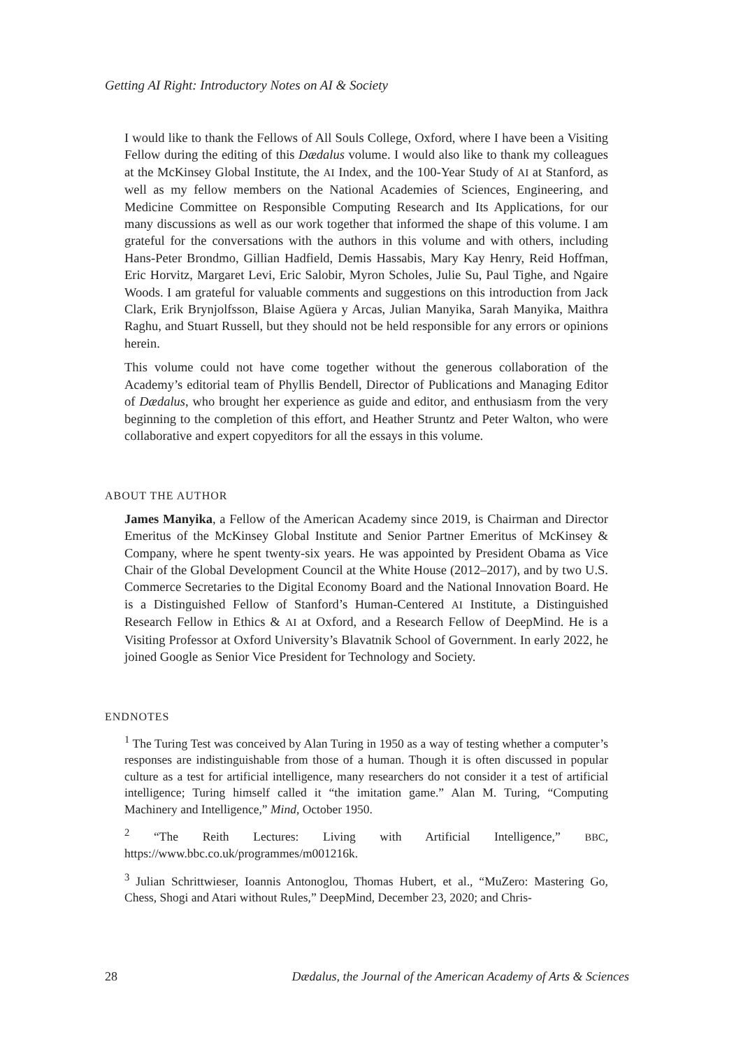Getting AI Right: Introductory Notes on AI & Society
I would like to thank the Fellows of All Souls College, Oxford, where I have been a Visiting Fellow during the editing of this Dædalus volume. I would also like to thank my colleagues at the McKinsey Global Institute, the AI Index, and the 100-Year Study of AI at Stanford, as well as my fellow members on the National Academies of Sciences, Engineering, and Medicine Committee on Responsible Computing Research and Its Applications, for our many discussions as well as our work together that informed the shape of this volume. I am grateful for the conversations with the authors in this volume and with others, including Hans-Peter Brondmo, Gillian Hadfield, Demis Hassabis, Mary Kay Henry, Reid Hoffman, Eric Horvitz, Margaret Levi, Eric Salobir, Myron Scholes, Julie Su, Paul Tighe, and Ngaire Woods. I am grateful for valuable comments and suggestions on this introduction from Jack Clark, Erik Brynjolfsson, Blaise Agüera y Arcas, Julian Manyika, Sarah Manyika, Maithra Raghu, and Stuart Russell, but they should not be held responsible for any errors or opinions herein.
This volume could not have come together without the generous collaboration of the Academy’s editorial team of Phyllis Bendell, Director of Publications and Managing Editor of Dædalus, who brought her experience as guide and editor, and enthusiasm from the very beginning to the completion of this effort, and Heather Struntz and Peter Walton, who were collaborative and expert copyeditors for all the essays in this volume.
ABOUT THE AUTHOR
James Manyika, a Fellow of the American Academy since 2019, is Chairman and Director Emeritus of the McKinsey Global Institute and Senior Partner Emeritus of McKinsey & Company, where he spent twenty-six years. He was appointed by President Obama as Vice Chair of the Global Development Council at the White House (2012–2017), and by two U.S. Commerce Secretaries to the Digital Economy Board and the National Innovation Board. He is a Distinguished Fellow of Stanford’s Human-Centered AI Institute, a Distinguished Research Fellow in Ethics & AI at Oxford, and a Research Fellow of DeepMind. He is a Visiting Professor at Oxford University’s Blavatnik School of Government. In early 2022, he joined Google as Senior Vice President for Technology and Society.
ENDNOTES
<sup>1</sup> The Turing Test was conceived by Alan Turing in 1950 as a way of testing whether a computer’s responses are indistinguishable from those of a human. Though it is often discussed in popular culture as a test for artificial intelligence, many researchers do not consider it a test of artificial intelligence; Turing himself called it “the imitation game.” Alan M. Turing, “Computing Machinery and Intelligence,” Mind, October 1950.
<sup>2</sup> “The Reith Lectures: Living with Artificial Intelligence,” BBC, https://www.bbc.co.uk/programmes/m001216k.
<sup>3</sup> Julian Schrittwieser, Ioannis Antonoglou, Thomas Hubert, et al., “MuZero: Mastering Go, Chess, Shogi and Atari without Rules,” DeepMind, December 23, 2020; and Chris-
28 Dædalus, the Journal of the American Academy of Arts & Sciences